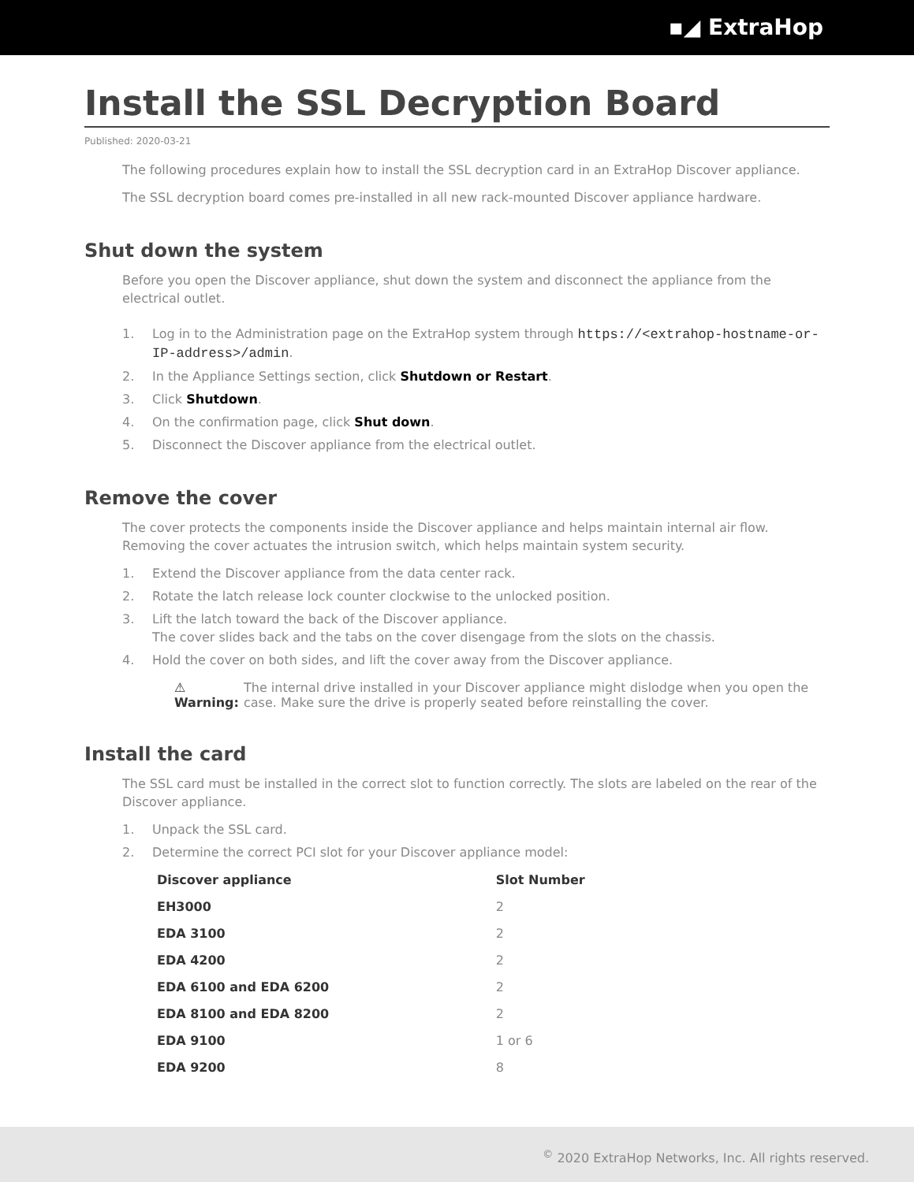▪◢ ExtraHop
Install the SSL Decryption Board
Published: 2020-03-21
The following procedures explain how to install the SSL decryption card in an ExtraHop Discover appliance.
The SSL decryption board comes pre-installed in all new rack-mounted Discover appliance hardware.
Shut down the system
Before you open the Discover appliance, shut down the system and disconnect the appliance from the electrical outlet.
1. Log in to the Administration page on the ExtraHop system through https://<extrahop-hostname-or-IP-address>/admin.
2. In the Appliance Settings section, click Shutdown or Restart.
3. Click Shutdown.
4. On the confirmation page, click Shut down.
5. Disconnect the Discover appliance from the electrical outlet.
Remove the cover
The cover protects the components inside the Discover appliance and helps maintain internal air flow. Removing the cover actuates the intrusion switch, which helps maintain system security.
1. Extend the Discover appliance from the data center rack.
2. Rotate the latch release lock counter clockwise to the unlocked position.
3. Lift the latch toward the back of the Discover appliance.
The cover slides back and the tabs on the cover disengage from the slots on the chassis.
4. Hold the cover on both sides, and lift the cover away from the Discover appliance.
⚠ Warning: The internal drive installed in your Discover appliance might dislodge when you open the case. Make sure the drive is properly seated before reinstalling the cover.
Install the card
The SSL card must be installed in the correct slot to function correctly. The slots are labeled on the rear of the Discover appliance.
1. Unpack the SSL card.
2. Determine the correct PCI slot for your Discover appliance model:
| Discover appliance | Slot Number |
| --- | --- |
| EH3000 | 2 |
| EDA 3100 | 2 |
| EDA 4200 | 2 |
| EDA 6100 and EDA 6200 | 2 |
| EDA 8100 and EDA 8200 | 2 |
| EDA 9100 | 1 or 6 |
| EDA 9200 | 8 |
<sup>©</sup> 2020 ExtraHop Networks, Inc. All rights reserved.